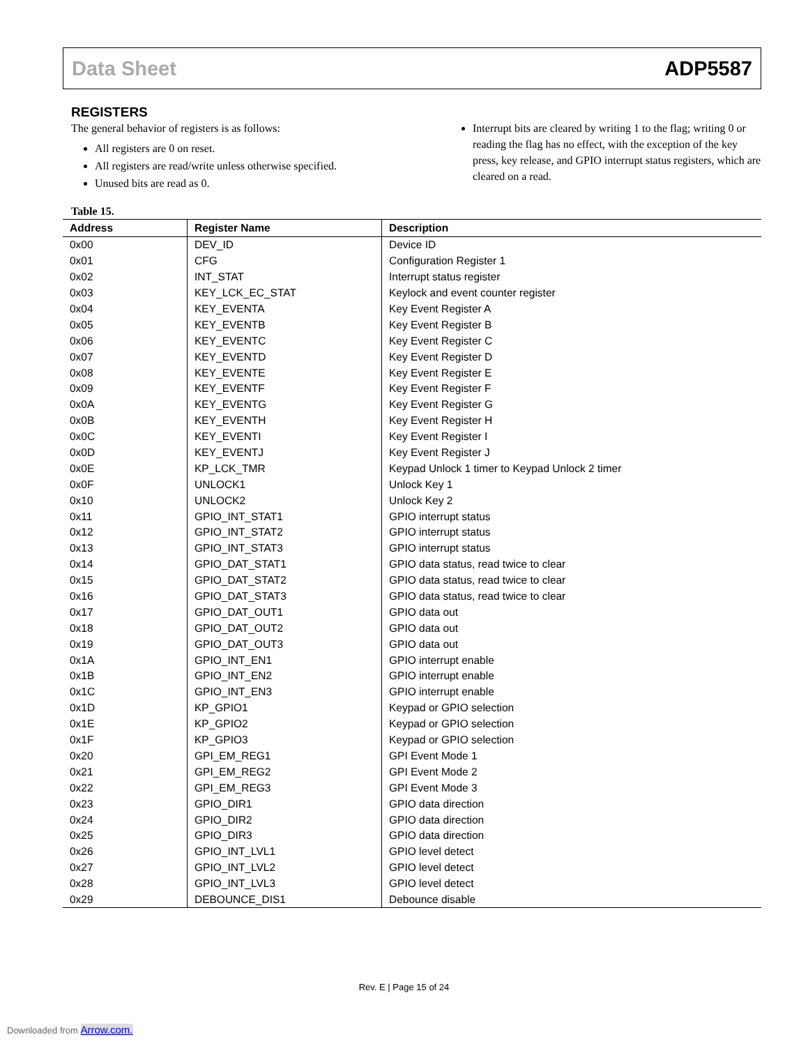Data Sheet ADP5587
REGISTERS
The general behavior of registers is as follows:
All registers are 0 on reset.
All registers are read/write unless otherwise specified.
Unused bits are read as 0.
Interrupt bits are cleared by writing 1 to the flag; writing 0 or reading the flag has no effect, with the exception of the key press, key release, and GPIO interrupt status registers, which are cleared on a read.
Table 15.
| Address | Register Name | Description |
| --- | --- | --- |
| 0x00 | DEV_ID | Device ID |
| 0x01 | CFG | Configuration Register 1 |
| 0x02 | INT_STAT | Interrupt status register |
| 0x03 | KEY_LCK_EC_STAT | Keylock and event counter register |
| 0x04 | KEY_EVENTA | Key Event Register A |
| 0x05 | KEY_EVENTB | Key Event Register B |
| 0x06 | KEY_EVENTC | Key Event Register C |
| 0x07 | KEY_EVENTD | Key Event Register D |
| 0x08 | KEY_EVENTE | Key Event Register E |
| 0x09 | KEY_EVENTF | Key Event Register F |
| 0x0A | KEY_EVENTG | Key Event Register G |
| 0x0B | KEY_EVENTH | Key Event Register H |
| 0x0C | KEY_EVENTI | Key Event Register I |
| 0x0D | KEY_EVENTJ | Key Event Register J |
| 0x0E | KP_LCK_TMR | Keypad Unlock 1 timer to Keypad Unlock 2 timer |
| 0x0F | UNLOCK1 | Unlock Key 1 |
| 0x10 | UNLOCK2 | Unlock Key 2 |
| 0x11 | GPIO_INT_STAT1 | GPIO interrupt status |
| 0x12 | GPIO_INT_STAT2 | GPIO interrupt status |
| 0x13 | GPIO_INT_STAT3 | GPIO interrupt status |
| 0x14 | GPIO_DAT_STAT1 | GPIO data status, read twice to clear |
| 0x15 | GPIO_DAT_STAT2 | GPIO data status, read twice to clear |
| 0x16 | GPIO_DAT_STAT3 | GPIO data status, read twice to clear |
| 0x17 | GPIO_DAT_OUT1 | GPIO data out |
| 0x18 | GPIO_DAT_OUT2 | GPIO data out |
| 0x19 | GPIO_DAT_OUT3 | GPIO data out |
| 0x1A | GPIO_INT_EN1 | GPIO interrupt enable |
| 0x1B | GPIO_INT_EN2 | GPIO interrupt enable |
| 0x1C | GPIO_INT_EN3 | GPIO interrupt enable |
| 0x1D | KP_GPIO1 | Keypad or GPIO selection |
| 0x1E | KP_GPIO2 | Keypad or GPIO selection |
| 0x1F | KP_GPIO3 | Keypad or GPIO selection |
| 0x20 | GPI_EM_REG1 | GPI Event Mode 1 |
| 0x21 | GPI_EM_REG2 | GPI Event Mode 2 |
| 0x22 | GPI_EM_REG3 | GPI Event Mode 3 |
| 0x23 | GPIO_DIR1 | GPIO data direction |
| 0x24 | GPIO_DIR2 | GPIO data direction |
| 0x25 | GPIO_DIR3 | GPIO data direction |
| 0x26 | GPIO_INT_LVL1 | GPIO level detect |
| 0x27 | GPIO_INT_LVL2 | GPIO level detect |
| 0x28 | GPIO_INT_LVL3 | GPIO level detect |
| 0x29 | DEBOUNCE_DIS1 | Debounce disable |
Rev. E | Page 15 of 24
Downloaded from Arrow.com.